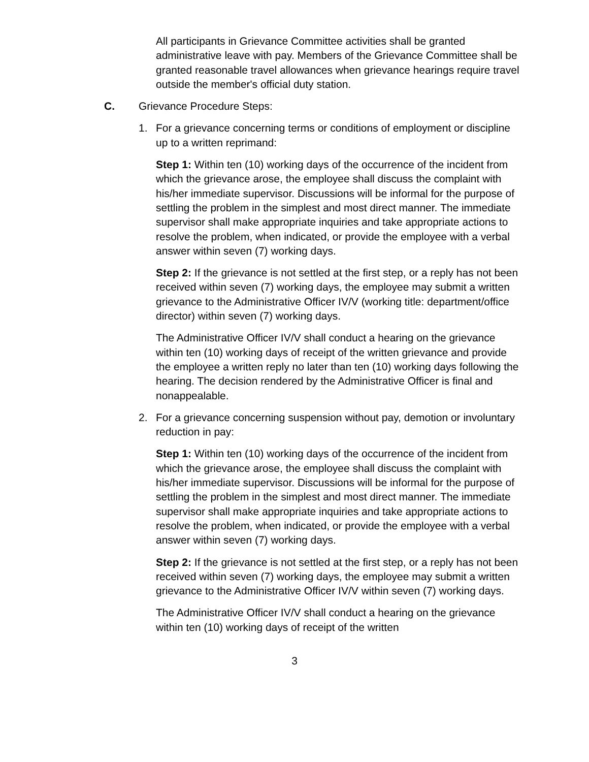All participants in Grievance Committee activities shall be granted administrative leave with pay. Members of the Grievance Committee shall be granted reasonable travel allowances when grievance hearings require travel outside the member's official duty station.
C. Grievance Procedure Steps:
1. For a grievance concerning terms or conditions of employment or discipline up to a written reprimand:
Step 1: Within ten (10) working days of the occurrence of the incident from which the grievance arose, the employee shall discuss the complaint with his/her immediate supervisor. Discussions will be informal for the purpose of settling the problem in the simplest and most direct manner. The immediate supervisor shall make appropriate inquiries and take appropriate actions to resolve the problem, when indicated, or provide the employee with a verbal answer within seven (7) working days.
Step 2: If the grievance is not settled at the first step, or a reply has not been received within seven (7) working days, the employee may submit a written grievance to the Administrative Officer IV/V (working title: department/office director) within seven (7) working days.
The Administrative Officer IV/V shall conduct a hearing on the grievance within ten (10) working days of receipt of the written grievance and provide the employee a written reply no later than ten (10) working days following the hearing. The decision rendered by the Administrative Officer is final and nonappealable.
2. For a grievance concerning suspension without pay, demotion or involuntary reduction in pay:
Step 1: Within ten (10) working days of the occurrence of the incident from which the grievance arose, the employee shall discuss the complaint with his/her immediate supervisor. Discussions will be informal for the purpose of settling the problem in the simplest and most direct manner. The immediate supervisor shall make appropriate inquiries and take appropriate actions to resolve the problem, when indicated, or provide the employee with a verbal answer within seven (7) working days.
Step 2: If the grievance is not settled at the first step, or a reply has not been received within seven (7) working days, the employee may submit a written grievance to the Administrative Officer IV/V within seven (7) working days.
The Administrative Officer IV/V shall conduct a hearing on the grievance within ten (10) working days of receipt of the written
3